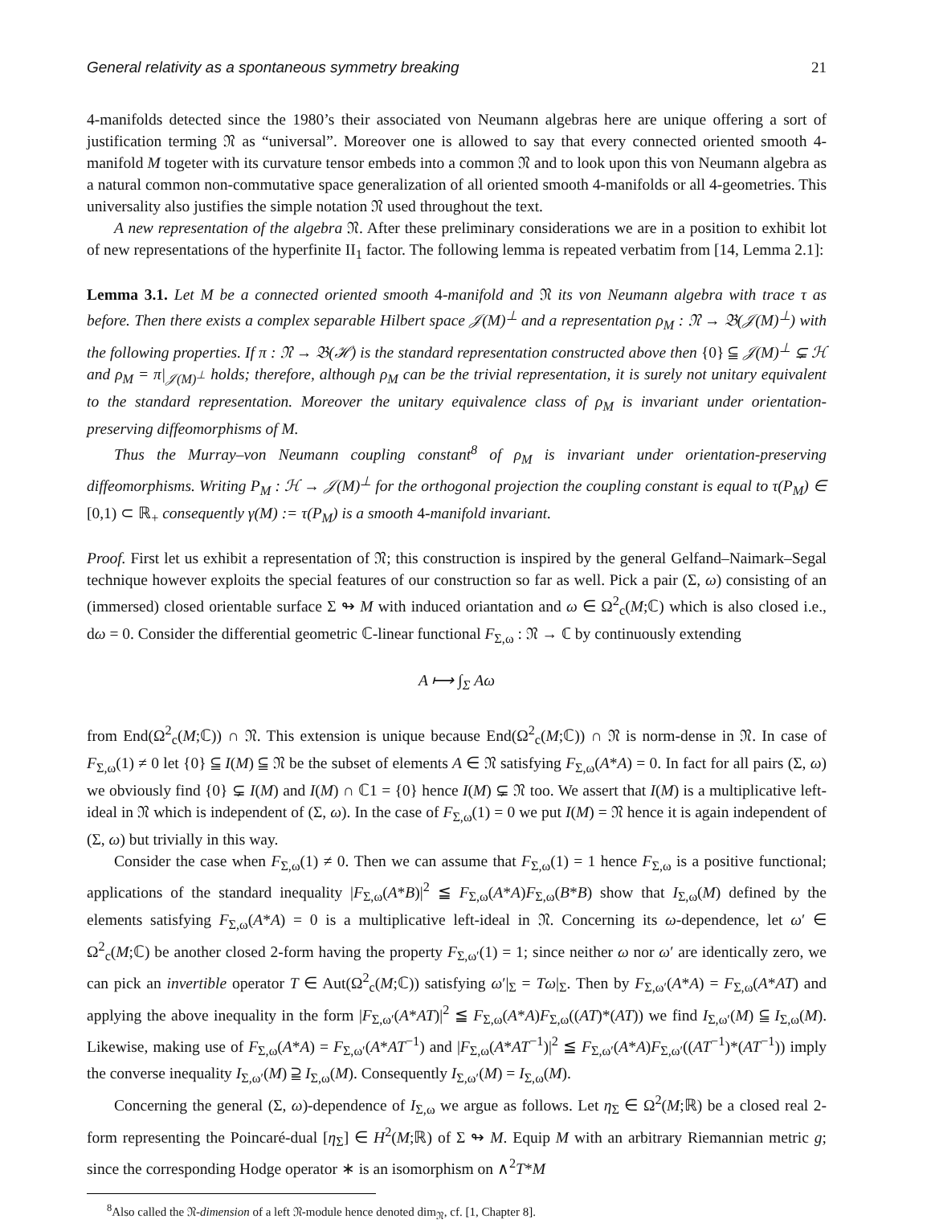General relativity as a spontaneous symmetry breaking 21
4-manifolds detected since the 1980’s their associated von Neumann algebras here are unique offering a sort of justification terming 𝔑 as “universal”. Moreover one is allowed to say that every connected oriented smooth 4-manifold M togeter with its curvature tensor embeds into a common 𝔑 and to look upon this von Neumann algebra as a natural common non-commutative space generalization of all oriented smooth 4-manifolds or all 4-geometries. This universality also justifies the simple notation 𝔑 used throughout the text.
A new representation of the algebra 𝔑. After these preliminary considerations we are in a position to exhibit lot of new representations of the hyperfinite II<sub>1</sub> factor. The following lemma is repeated verbatim from [14, Lemma 2.1]:
Lemma 3.1. Let M be a connected oriented smooth 4-manifold and 𝔑 its von Neumann algebra with trace τ as before. Then there exists a complex separable Hilbert space 𝒥(M)<sup>⊥</sup> and a representation ρ<sub>M</sub> : 𝔑 → 𝔅(𝒥(M)<sup>⊥</sup>) with the following properties. If π : 𝔑 → 𝔅(ℋ) is the standard representation constructed above then {0} ⫅ 𝒥(M)<sup>⊥</sup> ⊊ ℋ and ρ<sub>M</sub> = π|<sub>𝒥(M)<sup>⊥</sup></sub> holds; therefore, although ρ<sub>M</sub> can be the trivial representation, it is surely not unitary equivalent to the standard representation. Moreover the unitary equivalence class of ρ<sub>M</sub> is invariant under orientation-preserving diffeomorphisms of M.
Thus the Murray–von Neumann coupling constant<sup>8</sup> of ρ<sub>M</sub> is invariant under orientation-preserving diffeomorphisms. Writing P<sub>M</sub> : ℋ → 𝒥(M)<sup>⊥</sup> for the orthogonal projection the coupling constant is equal to τ(P<sub>M</sub>) ∈ [0,1) ⊂ ℝ<sub>+</sub> consequently γ(M) := τ(P<sub>M</sub>) is a smooth 4-manifold invariant.
Proof. First let us exhibit a representation of 𝔑; this construction is inspired by the general Gelfand–Naimark–Segal technique however exploits the special features of our construction so far as well. Pick a pair (Σ, ω) consisting of an (immersed) closed orientable surface Σ ↬ M with induced oriantation and ω ∈ Ω<sup>2</sup><sub>c</sub>(M;ℂ) which is also closed i.e., dω = 0. Consider the differential geometric ℂ-linear functional F<sub>Σ,ω</sub> : 𝔑 → ℂ by continuously extending
A ⟼ ∫<sub>Σ</sub> Aω
from End(Ω<sup>2</sup><sub>c</sub>(M;ℂ)) ∩ 𝔑. This extension is unique because End(Ω<sup>2</sup><sub>c</sub>(M;ℂ)) ∩ 𝔑 is norm-dense in 𝔑. In case of F<sub>Σ,ω</sub>(1) ≠ 0 let {0} ⫅ I(M) ⫅ 𝔑 be the subset of elements A ∈ 𝔑 satisfying F<sub>Σ,ω</sub>(A*A) = 0. In fact for all pairs (Σ, ω) we obviously find {0} ⊊ I(M) and I(M) ∩ ℂ1 = {0} hence I(M) ⊊ 𝔑 too. We assert that I(M) is a multiplicative left-ideal in 𝔑 which is independent of (Σ, ω). In the case of F<sub>Σ,ω</sub>(1) = 0 we put I(M) = 𝔑 hence it is again independent of (Σ, ω) but trivially in this way.
Consider the case when F<sub>Σ,ω</sub>(1) ≠ 0. Then we can assume that F<sub>Σ,ω</sub>(1) = 1 hence F<sub>Σ,ω</sub> is a positive functional; applications of the standard inequality |F<sub>Σ,ω</sub>(A*B)|<sup>2</sup> ≦ F<sub>Σ,ω</sub>(A*A)F<sub>Σ,ω</sub>(B*B) show that I<sub>Σ,ω</sub>(M) defined by the elements satisfying F<sub>Σ,ω</sub>(A*A) = 0 is a multiplicative left-ideal in 𝔑. Concerning its ω-dependence, let ω′ ∈ Ω<sup>2</sup><sub>c</sub>(M;ℂ) be another closed 2-form having the property F<sub>Σ,ω′</sub>(1) = 1; since neither ω nor ω′ are identically zero, we can pick an invertible operator T ∈ Aut(Ω<sup>2</sup><sub>c</sub>(M;ℂ)) satisfying ω′|<sub>Σ</sub> = Tω|<sub>Σ</sub>. Then by F<sub>Σ,ω′</sub>(A*A) = F<sub>Σ,ω</sub>(A*AT) and applying the above inequality in the form |F<sub>Σ,ω′</sub>(A*AT)|<sup>2</sup> ≦ F<sub>Σ,ω</sub>(A*A)F<sub>Σ,ω</sub>((AT)*(AT)) we find I<sub>Σ,ω′</sub>(M) ⫅ I<sub>Σ,ω</sub>(M). Likewise, making use of F<sub>Σ,ω</sub>(A*A) = F<sub>Σ,ω′</sub>(A*AT<sup>−1</sup>) and |F<sub>Σ,ω</sub>(A*AT<sup>−1</sup>)|<sup>2</sup> ≦ F<sub>Σ,ω′</sub>(A*A)F<sub>Σ,ω′</sub>((AT<sup>−1</sup>)*(AT<sup>−1</sup>)) imply the converse inequality I<sub>Σ,ω′</sub>(M) ⫆ I<sub>Σ,ω</sub>(M). Consequently I<sub>Σ,ω′</sub>(M) = I<sub>Σ,ω</sub>(M).
Concerning the general (Σ, ω)-dependence of I<sub>Σ,ω</sub> we argue as follows. Let η<sub>Σ</sub> ∈ Ω<sup>2</sup>(M;ℝ) be a closed real 2-form representing the Poincaré-dual [η<sub>Σ</sub>] ∈ H<sup>2</sup>(M;ℝ) of Σ ↬ M. Equip M with an arbitrary Riemannian metric g; since the corresponding Hodge operator ∗ is an isomorphism on ∧<sup>2</sup>T*M
<sup>8</sup> Also called the 𝔑-dimension of a left 𝔑-module hence denoted dim<sub>𝔑</sub>, cf. [1, Chapter 8].